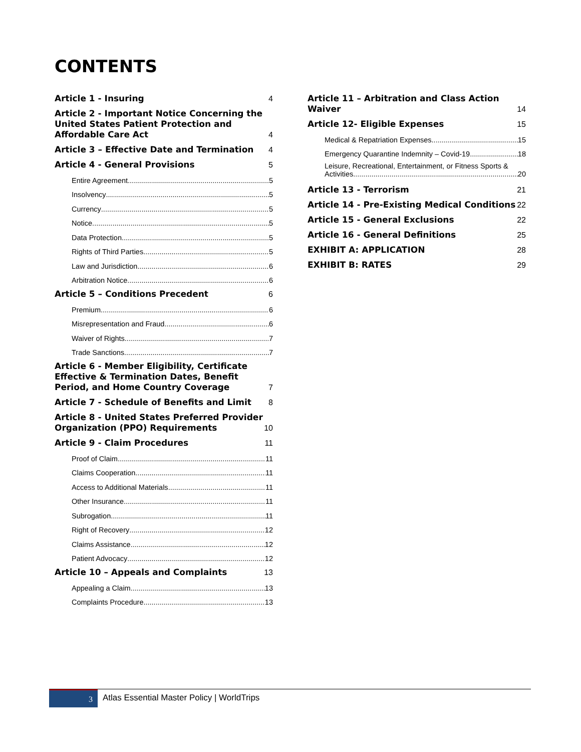CONTENTS
Article 1 - Insuring 4
Article 2 - Important Notice Concerning the United States Patient Protection and Affordable Care Act 4
Article 3 – Effective Date and Termination 4
Article 4 - General Provisions 5
Entire Agreement 5
Insolvency 5
Currency 5
Notice 5
Data Protection 5
Rights of Third Parties 5
Law and Jurisdiction 6
Arbitration Notice 6
Article 5 – Conditions Precedent 6
Premium 6
Misrepresentation and Fraud 6
Waiver of Rights 7
Trade Sanctions 7
Article 6 - Member Eligibility, Certificate Effective & Termination Dates, Benefit Period, and Home Country Coverage 7
Article 7 - Schedule of Benefits and Limit 8
Article 8 - United States Preferred Provider Organization (PPO) Requirements 10
Article 9 - Claim Procedures 11
Proof of Claim 11
Claims Cooperation 11
Access to Additional Materials 11
Other Insurance 11
Subrogation 11
Right of Recovery 12
Claims Assistance 12
Patient Advocacy 12
Article 10 – Appeals and Complaints 13
Appealing a Claim 13
Complaints Procedure 13
Article 11 – Arbitration and Class Action Waiver 14
Article 12- Eligible Expenses 15
Medical & Repatriation Expenses 15
Emergency Quarantine Indemnity – Covid-19 18
Leisure, Recreational, Entertainment, or Fitness Sports &
Activities 20
Article 13 - Terrorism 21
Article 14 - Pre-Existing Medical Conditions 22
Article 15 - General Exclusions 22
Article 16 - General Definitions 25
EXHIBIT A: APPLICATION 28
EXHIBIT B: RATES 29
3
Atlas Essential Master Policy | WorldTrips